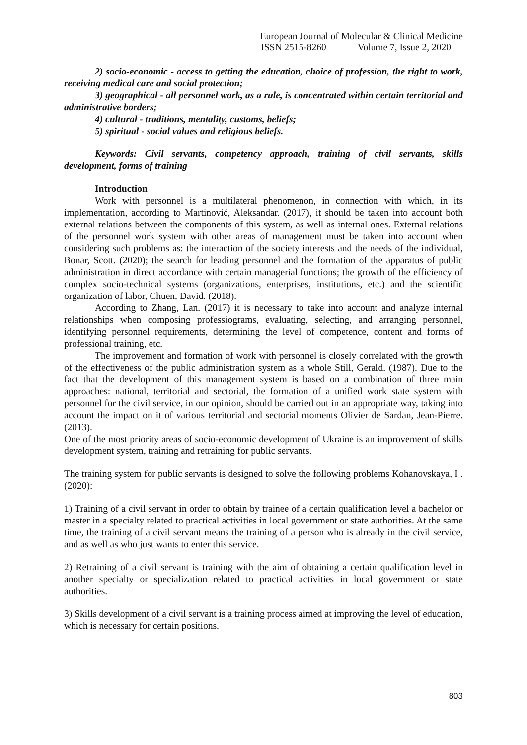European Journal of Molecular & Clinical Medicine
ISSN 2515-8260 Volume 7, Issue 2, 2020
2) socio-economic - access to getting the education, choice of profession, the right to work, receiving medical care and social protection;
3) geographical - all personnel work, as a rule, is concentrated within certain territorial and administrative borders;
4) cultural - traditions, mentality, customs, beliefs;
5) spiritual - social values and religious beliefs.
Keywords: Civil servants, competency approach, training of civil servants, skills development, forms of training
Introduction
Work with personnel is a multilateral phenomenon, in connection with which, in its implementation, according to Martinović, Aleksandar. (2017), it should be taken into account both external relations between the components of this system, as well as internal ones. External relations of the personnel work system with other areas of management must be taken into account when considering such problems as: the interaction of the society interests and the needs of the individual, Bonar, Scott. (2020); the search for leading personnel and the formation of the apparatus of public administration in direct accordance with certain managerial functions; the growth of the efficiency of complex socio-technical systems (organizations, enterprises, institutions, etc.) and the scientific organization of labor, Chuen, David. (2018).
According to Zhang, Lan. (2017) it is necessary to take into account and analyze internal relationships when composing professiograms, evaluating, selecting, and arranging personnel, identifying personnel requirements, determining the level of competence, content and forms of professional training, etc.
The improvement and formation of work with personnel is closely correlated with the growth of the effectiveness of the public administration system as a whole Still, Gerald. (1987). Due to the fact that the development of this management system is based on a combination of three main approaches: national, territorial and sectorial, the formation of a unified work state system with personnel for the civil service, in our opinion, should be carried out in an appropriate way, taking into account the impact on it of various territorial and sectorial moments Olivier de Sardan, Jean-Pierre. (2013).
One of the most priority areas of socio-economic development of Ukraine is an improvement of skills development system, training and retraining for public servants.
The training system for public servants is designed to solve the following problems Kohanovskaya, I . (2020):
1) Training of a civil servant in order to obtain by trainee of a certain qualification level a bachelor or master in a specialty related to practical activities in local government or state authorities. At the same time, the training of a civil servant means the training of a person who is already in the civil service, and as well as who just wants to enter this service.
2) Retraining of a civil servant is training with the aim of obtaining a certain qualification level in another specialty or specialization related to practical activities in local government or state authorities.
3) Skills development of a civil servant is a training process aimed at improving the level of education, which is necessary for certain positions.
803